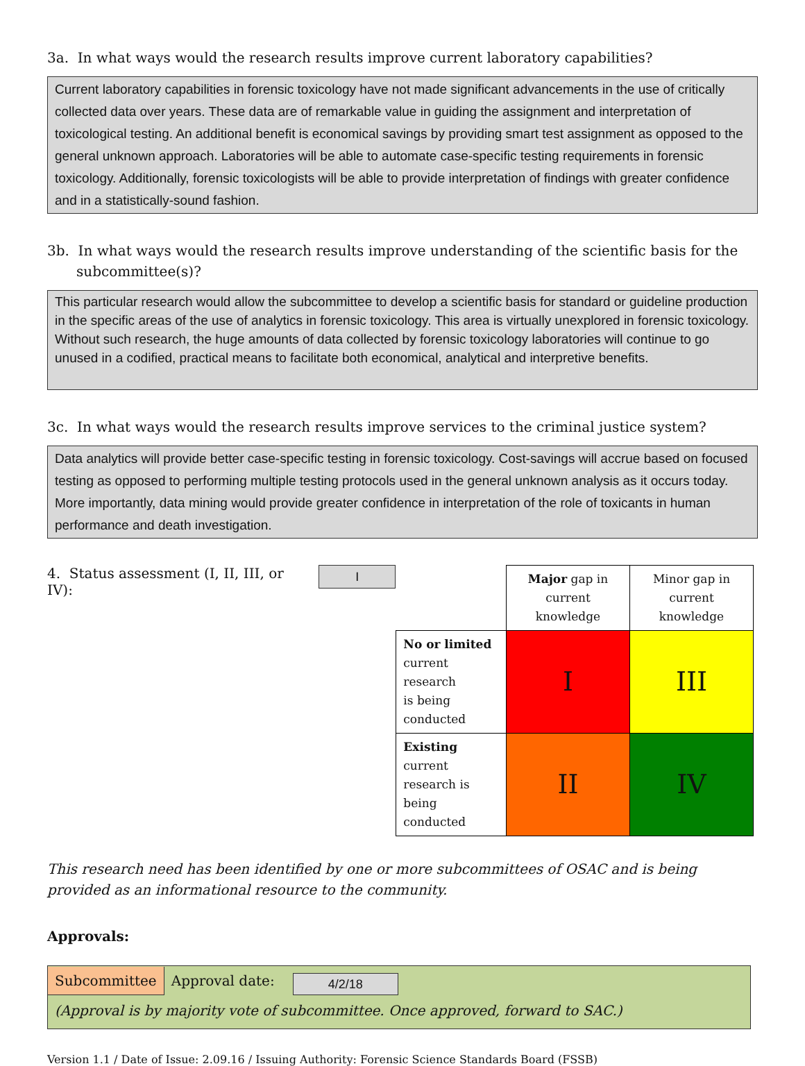3a. In what ways would the research results improve current laboratory capabilities?
Current laboratory capabilities in forensic toxicology have not made significant advancements in the use of critically collected data over years. These data are of remarkable value in guiding the assignment and interpretation of toxicological testing. An additional benefit is economical savings by providing smart test assignment as opposed to the general unknown approach. Laboratories will be able to automate case-specific testing requirements in forensic toxicology. Additionally, forensic toxicologists will be able to provide interpretation of findings with greater confidence and in a statistically-sound fashion.
3b. In what ways would the research results improve understanding of the scientific basis for the
subcommittee(s)?
This particular research would allow the subcommittee to develop a scientific basis for standard or guideline production in the specific areas of the use of analytics in forensic toxicology. This area is virtually unexplored in forensic toxicology. Without such research, the huge amounts of data collected by forensic toxicology laboratories will continue to go unused in a codified, practical means to facilitate both economical, analytical and interpretive benefits.
3c. In what ways would the research results improve services to the criminal justice system?
Data analytics will provide better case-specific testing in forensic toxicology. Cost-savings will accrue based on focused testing as opposed to performing multiple testing protocols used in the general unknown analysis as it occurs today. More importantly, data mining would provide greater confidence in interpretation of the role of toxicants in human performance and death investigation.
4. Status assessment (I, II, III, or IV):
I
| | Major gap in current knowledge | Minor gap in current knowledge |
| No or limited current research is being conducted | I | III |
| Existing current research is being conducted | II | IV |
This research need has been identified by one or more subcommittees of OSAC and is being provided as an informational resource to the community.
Approvals:
Subcommittee Approval date: 4/2/18
(Approval is by majority vote of subcommittee. Once approved, forward to SAC.)
Version 1.1 / Date of Issue: 2.09.16 / Issuing Authority: Forensic Science Standards Board (FSSB)